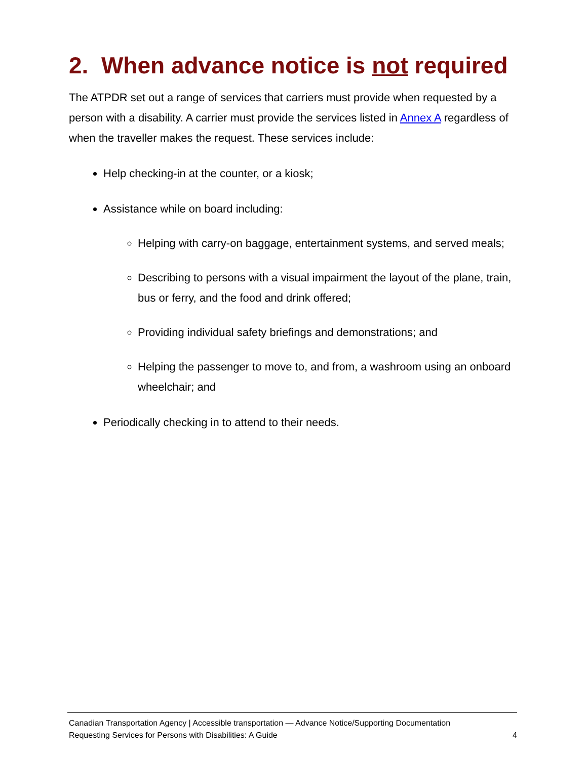2. When advance notice is not required
The ATPDR set out a range of services that carriers must provide when requested by a person with a disability. A carrier must provide the services listed in Annex A regardless of when the traveller makes the request. These services include:
Help checking-in at the counter, or a kiosk;
Assistance while on board including:
Helping with carry-on baggage, entertainment systems, and served meals;
Describing to persons with a visual impairment the layout of the plane, train, bus or ferry, and the food and drink offered;
Providing individual safety briefings and demonstrations; and
Helping the passenger to move to, and from, a washroom using an onboard wheelchair; and
Periodically checking in to attend to their needs.
Canadian Transportation Agency | Accessible transportation — Advance Notice/Supporting Documentation
Requesting Services for Persons with Disabilities: A Guide 4